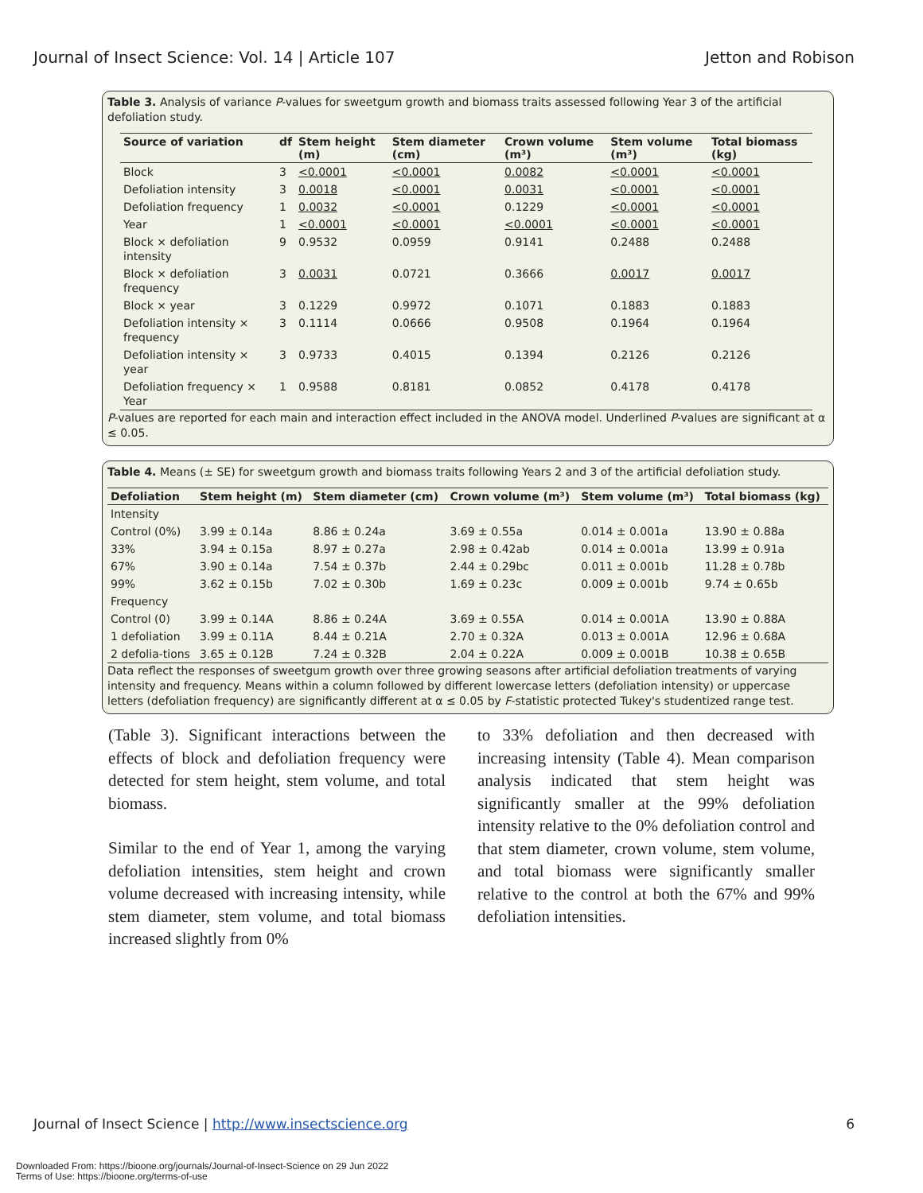Journal of Insect Science: Vol. 14 | Article 107 Jetton and Robison
Table 3. Analysis of variance P-values for sweetgum growth and biomass traits assessed following Year 3 of the artificial defoliation study.
| Source of variation | df | Stem height (m) | Stem diameter (cm) | Crown volume (m³) | Stem volume (m³) | Total biomass (kg) |
| --- | --- | --- | --- | --- | --- | --- |
| Block | 3 | <0.0001 | <0.0001 | 0.0082 | <0.0001 | <0.0001 |
| Defoliation intensity | 3 | 0.0018 | <0.0001 | 0.0031 | <0.0001 | <0.0001 |
| Defoliation frequency | 1 | 0.0032 | <0.0001 | 0.1229 | <0.0001 | <0.0001 |
| Year | 1 | <0.0001 | <0.0001 | <0.0001 | <0.0001 | <0.0001 |
| Block × defoliation intensity | 9 | 0.9532 | 0.0959 | 0.9141 | 0.2488 | 0.2488 |
| Block × defoliation frequency | 3 | 0.0031 | 0.0721 | 0.3666 | 0.0017 | 0.0017 |
| Block × year | 3 | 0.1229 | 0.9972 | 0.1071 | 0.1883 | 0.1883 |
| Defoliation intensity × frequency | 3 | 0.1114 | 0.0666 | 0.9508 | 0.1964 | 0.1964 |
| Defoliation intensity × year | 3 | 0.9733 | 0.4015 | 0.1394 | 0.2126 | 0.2126 |
| Defoliation frequency × Year | 1 | 0.9588 | 0.8181 | 0.0852 | 0.4178 | 0.4178 |
P-values are reported for each main and interaction effect included in the ANOVA model. Underlined P-values are significant at α ≤ 0.05.
Table 4. Means (± SE) for sweetgum growth and biomass traits following Years 2 and 3 of the artificial defoliation study.
| Defoliation | Stem height (m) | Stem diameter (cm) | Crown volume (m³) | Stem volume (m³) | Total biomass (kg) |
| --- | --- | --- | --- | --- | --- |
| Intensity | | | | | |
| Control (0%) | 3.99 ± 0.14a | 8.86 ± 0.24a | 3.69 ± 0.55a | 0.014 ± 0.001a | 13.90 ± 0.88a |
| 33% | 3.94 ± 0.15a | 8.97 ± 0.27a | 2.98 ± 0.42ab | 0.014 ± 0.001a | 13.99 ± 0.91a |
| 67% | 3.90 ± 0.14a | 7.54 ± 0.37b | 2.44 ± 0.29bc | 0.011 ± 0.001b | 11.28 ± 0.78b |
| 99% | 3.62 ± 0.15b | 7.02 ± 0.30b | 1.69 ± 0.23c | 0.009 ± 0.001b | 9.74 ± 0.65b |
| Frequency | | | | | |
| Control (0) | 3.99 ± 0.14A | 8.86 ± 0.24A | 3.69 ± 0.55A | 0.014 ± 0.001A | 13.90 ± 0.88A |
| 1 defoliation | 3.99 ± 0.11A | 8.44 ± 0.21A | 2.70 ± 0.32A | 0.013 ± 0.001A | 12.96 ± 0.68A |
| 2 defolia-tions | 3.65 ± 0.12B | 7.24 ± 0.32B | 2.04 ± 0.22A | 0.009 ± 0.001B | 10.38 ± 0.65B |
Data reflect the responses of sweetgum growth over three growing seasons after artificial defoliation treatments of varying intensity and frequency. Means within a column followed by different lowercase letters (defoliation intensity) or uppercase letters (defoliation frequency) are significantly different at α ≤ 0.05 by F-statistic protected Tukey's studentized range test.
(Table 3). Significant interactions between the effects of block and defoliation frequency were detected for stem height, stem volume, and total biomass.
Similar to the end of Year 1, among the varying defoliation intensities, stem height and crown volume decreased with increasing intensity, while stem diameter, stem volume, and total biomass increased slightly from 0%
to 33% defoliation and then decreased with increasing intensity (Table 4). Mean comparison analysis indicated that stem height was significantly smaller at the 99% defoliation intensity relative to the 0% defoliation control and that stem diameter, crown volume, stem volume, and total biomass were significantly smaller relative to the control at both the 67% and 99% defoliation intensities.
Journal of Insect Science | http://www.insectscience.org 6
Downloaded From: https://bioone.org/journals/Journal-of-Insect-Science on 29 Jun 2022
Terms of Use: https://bioone.org/terms-of-use